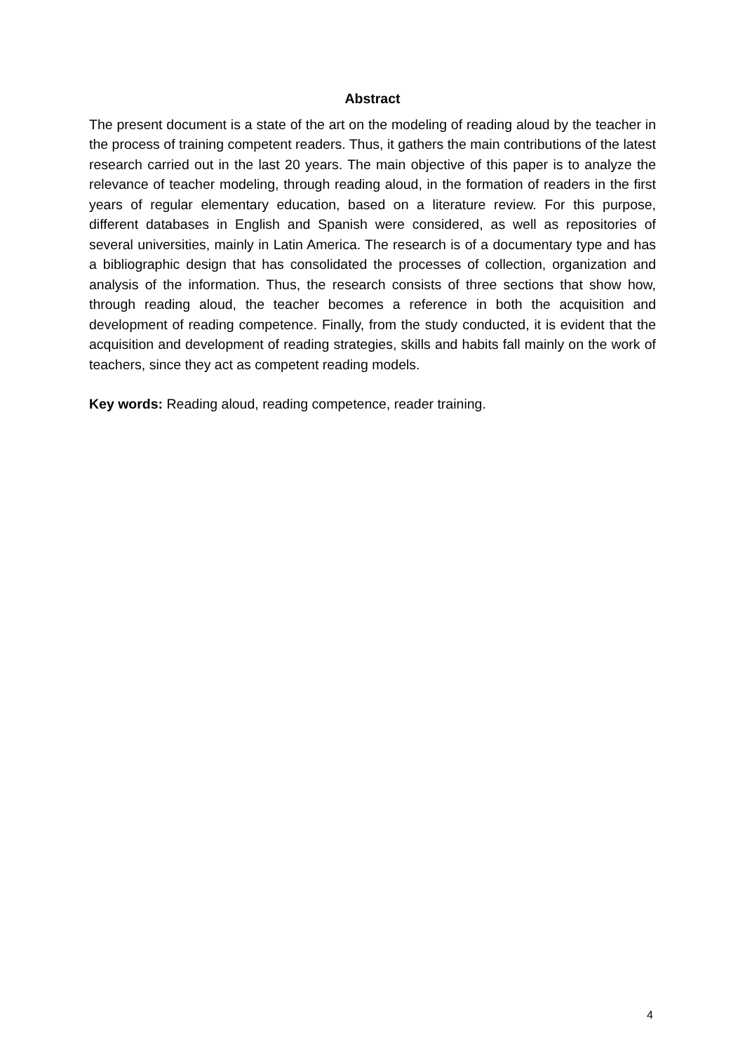Abstract
The present document is a state of the art on the modeling of reading aloud by the teacher in the process of training competent readers. Thus, it gathers the main contributions of the latest research carried out in the last 20 years. The main objective of this paper is to analyze the relevance of teacher modeling, through reading aloud, in the formation of readers in the first years of regular elementary education, based on a literature review. For this purpose, different databases in English and Spanish were considered, as well as repositories of several universities, mainly in Latin America. The research is of a documentary type and has a bibliographic design that has consolidated the processes of collection, organization and analysis of the information. Thus, the research consists of three sections that show how, through reading aloud, the teacher becomes a reference in both the acquisition and development of reading competence. Finally, from the study conducted, it is evident that the acquisition and development of reading strategies, skills and habits fall mainly on the work of teachers, since they act as competent reading models.
Key words: Reading aloud, reading competence, reader training.
4